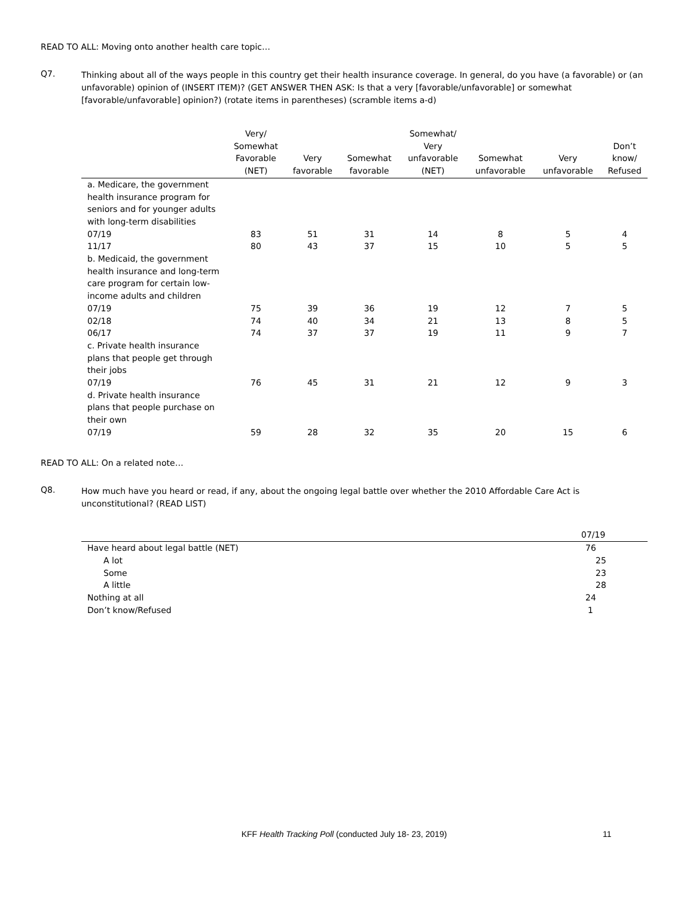READ TO ALL: Moving onto another health care topic…
Q7.
Thinking about all of the ways people in this country get their health insurance coverage. In general, do you have (a favorable) or (an unfavorable) opinion of (INSERT ITEM)? (GET ANSWER THEN ASK: Is that a very [favorable/unfavorable] or somewhat [favorable/unfavorable] opinion?) (rotate items in parentheses) (scramble items a-d)
| | Very/ Somewhat Favorable (NET) | Very favorable | Somewhat favorable | Somewhat/ Very unfavorable (NET) | Somewhat unfavorable | Very unfavorable | Don’t know/ Refused |
| --- | --- | --- | --- | --- | --- | --- | --- |
| a. Medicare, the government health insurance program for seniors and for younger adults with long-term disabilities | | | | | | | |
| 07/19 | 83 | 51 | 31 | 14 | 8 | 5 | 4 |
| 11/17 | 80 | 43 | 37 | 15 | 10 | 5 | 5 |
| b. Medicaid, the government health insurance and long-term care program for certain low- income adults and children | | | | | | | |
| 07/19 | 75 | 39 | 36 | 19 | 12 | 7 | 5 |
| 02/18 | 74 | 40 | 34 | 21 | 13 | 8 | 5 |
| 06/17 | 74 | 37 | 37 | 19 | 11 | 9 | 7 |
| c. Private health insurance plans that people get through their jobs | | | | | | | |
| 07/19 | 76 | 45 | 31 | 21 | 12 | 9 | 3 |
| d. Private health insurance plans that people purchase on their own | | | | | | | |
| 07/19 | 59 | 28 | 32 | 35 | 20 | 15 | 6 |
READ TO ALL: On a related note…
Q8.
How much have you heard or read, if any, about the ongoing legal battle over whether the 2010 Affordable Care Act is unconstitutional? (READ LIST)
| | 07/19 |
| --- | --- |
| Have heard about legal battle (NET) | 76 |
| A lot | 25 |
| Some | 23 |
| A little | 28 |
| Nothing at all | 24 |
| Don’t know/Refused | 1 |
KFF Health Tracking Poll (conducted July 18- 23, 2019) 11